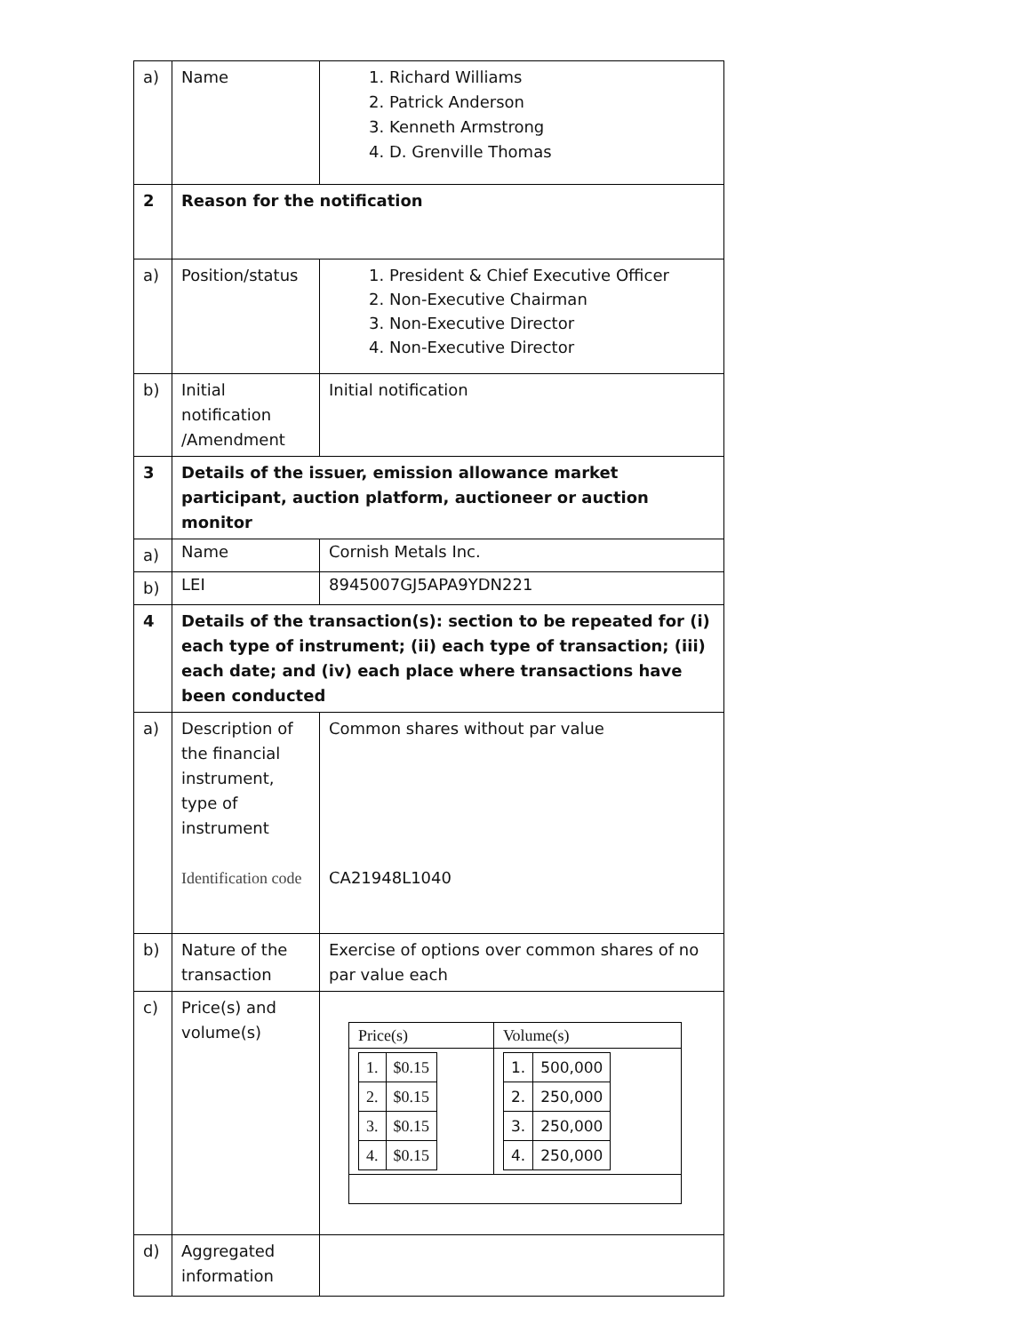| a) | Name | 1. Richard Williams 2. Patrick Anderson 3. Kenneth Armstrong 4. D. Grenville Thomas |
| 2 | Reason for the notification | |
| a) | Position/status | 1. President & Chief Executive Officer 2. Non-Executive Chairman 3. Non-Executive Director 4. Non-Executive Director |
| b) | Initial notification /Amendment | Initial notification |
| 3 | Details of the issuer, emission allowance market participant, auction platform, auctioneer or auction monitor | |
| a) | Name | Cornish Metals Inc. |
| b) | LEI | 8945007GJ5APA9YDN221 |
| 4 | Details of the transaction(s): section to be repeated for (i) each type of instrument; (ii) each type of transaction; (iii) each date; and (iv) each place where transactions have been conducted | |
| a) | Description of the financial instrument, type of instrument Identification code | Common shares without par value CA21948L1040 |
| b) | Nature of the transaction | Exercise of options over common shares of no par value each |
| c) | Price(s) and volume(s) | / Price(s) / Volume(s) / / / 1. / $0.15 / / 2. / $0.15 / / 3. / $0.15 / / 4. / $0.15 / / / 1. / 500,000 / / 2. / 250,000 / / 3. / 250,000 / / 4. / 250,000 / / |
| d) | Aggregated information | |